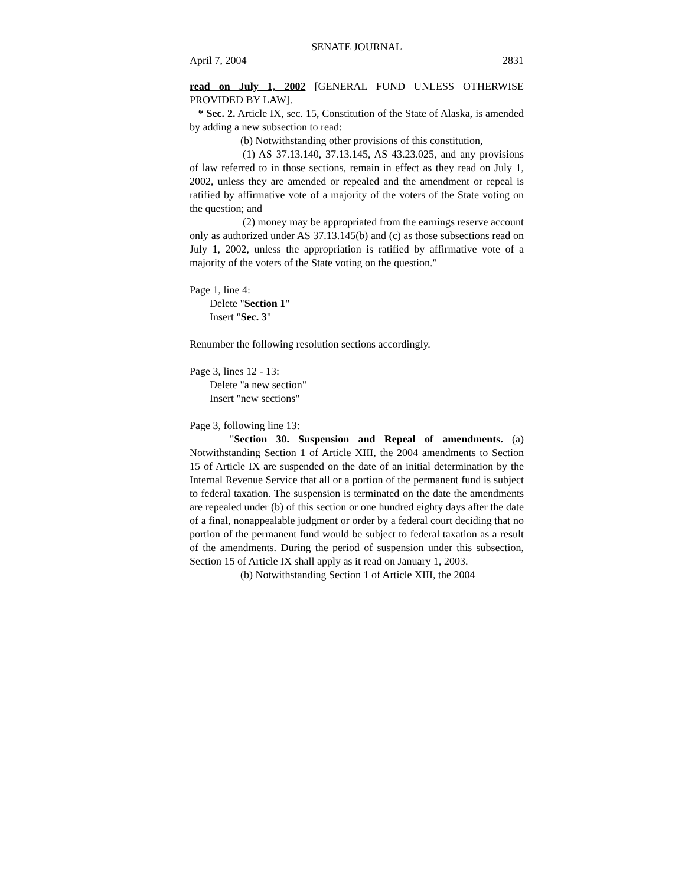SENATE JOURNAL
April 7, 2004 2831
read on July 1, 2002 [GENERAL FUND UNLESS OTHERWISE PROVIDED BY LAW].
* Sec. 2. Article IX, sec. 15, Constitution of the State of Alaska, is amended by adding a new subsection to read:
(b) Notwithstanding other provisions of this constitution,
(1) AS 37.13.140, 37.13.145, AS 43.23.025, and any provisions of law referred to in those sections, remain in effect as they read on July 1, 2002, unless they are amended or repealed and the amendment or repeal is ratified by affirmative vote of a majority of the voters of the State voting on the question; and
(2) money may be appropriated from the earnings reserve account only as authorized under AS 37.13.145(b) and (c) as those subsections read on July 1, 2002, unless the appropriation is ratified by affirmative vote of a majority of the voters of the State voting on the question."
Page 1, line 4:
Delete "Section 1"
Insert "Sec. 3"
Renumber the following resolution sections accordingly.
Page 3, lines 12 - 13:
Delete "a new section"
Insert "new sections"
Page 3, following line 13:
"Section 30. Suspension and Repeal of amendments. (a) Notwithstanding Section 1 of Article XIII, the 2004 amendments to Section 15 of Article IX are suspended on the date of an initial determination by the Internal Revenue Service that all or a portion of the permanent fund is subject to federal taxation. The suspension is terminated on the date the amendments are repealed under (b) of this section or one hundred eighty days after the date of a final, nonappealable judgment or order by a federal court deciding that no portion of the permanent fund would be subject to federal taxation as a result of the amendments. During the period of suspension under this subsection, Section 15 of Article IX shall apply as it read on January 1, 2003.
(b) Notwithstanding Section 1 of Article XIII, the 2004